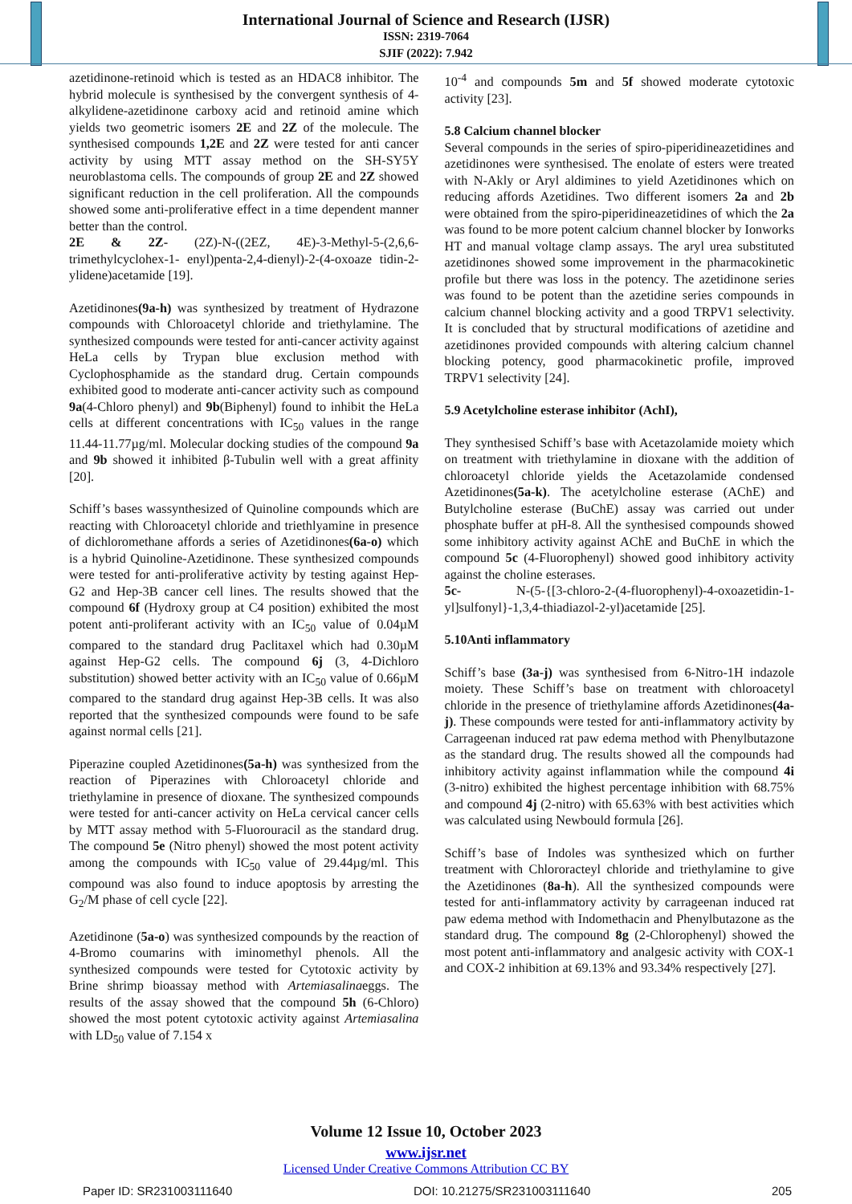International Journal of Science and Research (IJSR)
ISSN: 2319-7064
SJIF (2022): 7.942
azetidinone-retinoid which is tested as an HDAC8 inhibitor. The hybrid molecule is synthesised by the convergent synthesis of 4-alkylidene-azetidinone carboxy acid and retinoid amine which yields two geometric isomers 2E and 2Z of the molecule. The synthesised compounds 1,2E and 2Z were tested for anti cancer activity by using MTT assay method on the SH-SY5Y neuroblastoma cells. The compounds of group 2E and 2Z showed significant reduction in the cell proliferation. All the compounds showed some anti-proliferative effect in a time dependent manner better than the control.
2E & 2Z- (2Z)-N-((2EZ, 4E)-3-Methyl-5-(2,6,6-trimethylcyclohex-1- enyl)penta-2,4-dienyl)-2-(4-oxoaze tidin-2-ylidene)acetamide [19].
Azetidinones(9a-h) was synthesized by treatment of Hydrazone compounds with Chloroacetyl chloride and triethylamine. The synthesized compounds were tested for anti-cancer activity against HeLa cells by Trypan blue exclusion method with Cyclophosphamide as the standard drug. Certain compounds exhibited good to moderate anti-cancer activity such as compound 9a(4-Chloro phenyl) and 9b(Biphenyl) found to inhibit the HeLa cells at different concentrations with IC<sub>50</sub> values in the range 11.44-11.77µg/ml. Molecular docking studies of the compound 9a and 9b showed it inhibited β-Tubulin well with a great affinity [20].
Schiff’s bases wassynthesized of Quinoline compounds which are reacting with Chloroacetyl chloride and triethlyamine in presence of dichloromethane affords a series of Azetidinones(6a-o) which is a hybrid Quinoline-Azetidinone. These synthesized compounds were tested for anti-proliferative activity by testing against Hep-G2 and Hep-3B cancer cell lines. The results showed that the compound 6f (Hydroxy group at C4 position) exhibited the most potent anti-proliferant activity with an IC<sub>50</sub> value of 0.04µM compared to the standard drug Paclitaxel which had 0.30µM against Hep-G2 cells. The compound 6j (3, 4-Dichloro substitution) showed better activity with an IC<sub>50</sub> value of 0.66µM compared to the standard drug against Hep-3B cells. It was also reported that the synthesized compounds were found to be safe against normal cells [21].
Piperazine coupled Azetidinones(5a-h) was synthesized from the reaction of Piperazines with Chloroacetyl chloride and triethylamine in presence of dioxane. The synthesized compounds were tested for anti-cancer activity on HeLa cervical cancer cells by MTT assay method with 5-Fluorouracil as the standard drug. The compound 5e (Nitro phenyl) showed the most potent activity among the compounds with IC<sub>50</sub> value of 29.44µg/ml. This compound was also found to induce apoptosis by arresting the G<sub>2</sub>/M phase of cell cycle [22].
Azetidinone (5a-o) was synthesized compounds by the reaction of 4-Bromo coumarins with iminomethyl phenols. All the synthesized compounds were tested for Cytotoxic activity by Brine shrimp bioassay method with Artemiasalinaeggs. The results of the assay showed that the compound 5h (6-Chloro) showed the most potent cytotoxic activity against Artemiasalina with LD<sub>50</sub> value of 7.154 x
10<sup>-4</sup> and compounds 5m and 5f showed moderate cytotoxic activity [23].
5.8 Calcium channel blocker
Several compounds in the series of spiro-piperidineazetidines and azetidinones were synthesised. The enolate of esters were treated with N-Akly or Aryl aldimines to yield Azetidinones which on reducing affords Azetidines. Two different isomers 2a and 2b were obtained from the spiro-piperidineazetidines of which the 2a was found to be more potent calcium channel blocker by Ionworks HT and manual voltage clamp assays. The aryl urea substituted azetidinones showed some improvement in the pharmacokinetic profile but there was loss in the potency. The azetidinone series was found to be potent than the azetidine series compounds in calcium channel blocking activity and a good TRPV1 selectivity. It is concluded that by structural modifications of azetidine and azetidinones provided compounds with altering calcium channel blocking potency, good pharmacokinetic profile, improved TRPV1 selectivity [24].
5.9 Acetylcholine esterase inhibitor (AchI),
They synthesised Schiff’s base with Acetazolamide moiety which on treatment with triethylamine in dioxane with the addition of chloroacetyl chloride yields the Acetazolamide condensed Azetidinones(5a-k). The acetylcholine esterase (AChE) and Butylcholine esterase (BuChE) assay was carried out under phosphate buffer at pH-8. All the synthesised compounds showed some inhibitory activity against AChE and BuChE in which the compound 5c (4-Fluorophenyl) showed good inhibitory activity against the choline esterases.
5c- N-(5-{[3-chloro-2-(4-fluorophenyl)-4-oxoazetidin-1-yl]sulfonyl}-1,3,4-thiadiazol-2-yl)acetamide [25].
5.10Anti inflammatory
Schiff’s base (3a-j) was synthesised from 6-Nitro-1H indazole moiety. These Schiff’s base on treatment with chloroacetyl chloride in the presence of triethylamine affords Azetidinones(4a-j). These compounds were tested for anti-inflammatory activity by Carrageenan induced rat paw edema method with Phenylbutazone as the standard drug. The results showed all the compounds had inhibitory activity against inflammation while the compound 4i (3-nitro) exhibited the highest percentage inhibition with 68.75% and compound 4j (2-nitro) with 65.63% with best activities which was calculated using Newbould formula [26].
Schiff’s base of Indoles was synthesized which on further treatment with Chlororacteyl chloride and triethylamine to give the Azetidinones (8a-h). All the synthesized compounds were tested for anti-inflammatory activity by carrageenan induced rat paw edema method with Indomethacin and Phenylbutazone as the standard drug. The compound 8g (2-Chlorophenyl) showed the most potent anti-inflammatory and analgesic activity with COX-1 and COX-2 inhibition at 69.13% and 93.34% respectively [27].
Volume 12 Issue 10, October 2023
www.ijsr.net
Licensed Under Creative Commons Attribution CC BY
Paper ID: SR231003111640 DOI: 10.21275/SR231003111640 205